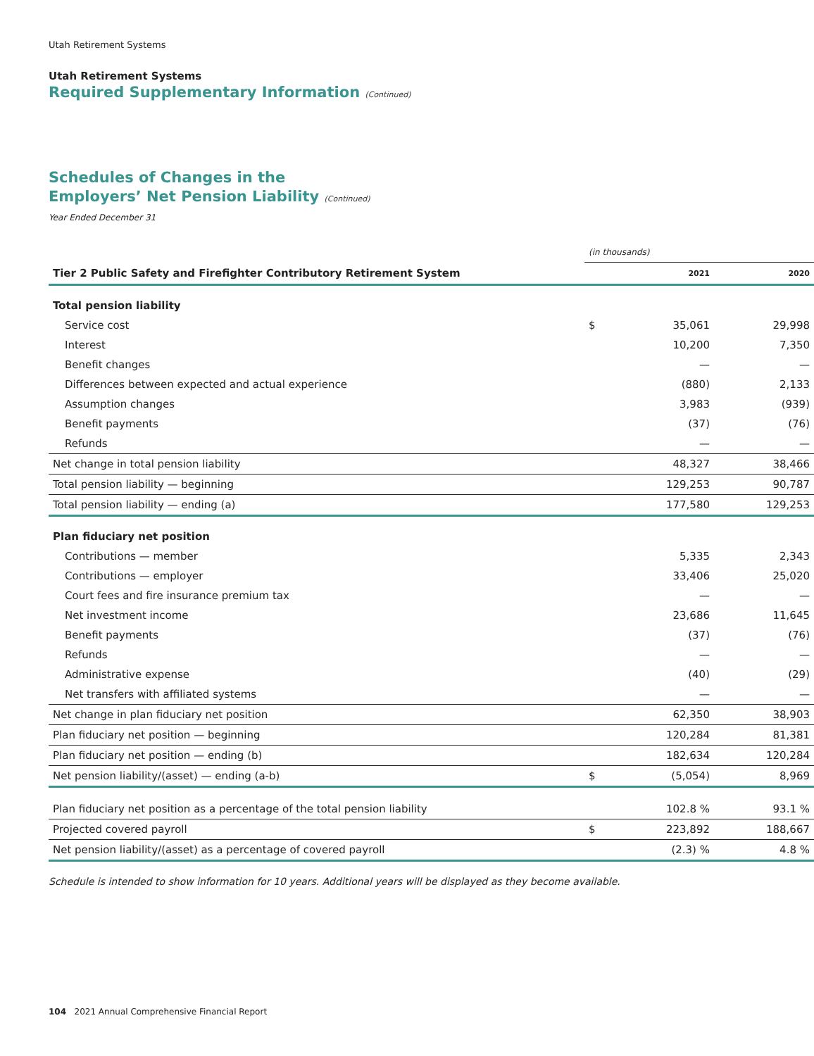Utah Retirement Systems
Utah Retirement Systems
Required Supplementary Information (Continued)
Schedules of Changes in the
Employers’ Net Pension Liability (Continued)
Year Ended December 31
| | (in thousands) | | |
| Tier 2 Public Safety and Firefighter Contributory Retirement System | | 2021 | 2020 |
| Total pension liability | | | |
| Service cost | $ | 35,061 | 29,998 |
| Interest | | 10,200 | 7,350 |
| Benefit changes | | — | — |
| Differences between expected and actual experience | | (880) | 2,133 |
| Assumption changes | | 3,983 | (939) |
| Benefit payments | | (37) | (76) |
| Refunds | | — | — |
| Net change in total pension liability | | 48,327 | 38,466 |
| Total pension liability — beginning | | 129,253 | 90,787 |
| Total pension liability — ending (a) | | 177,580 | 129,253 |
| Plan fiduciary net position | | | |
| Contributions — member | | 5,335 | 2,343 |
| Contributions — employer | | 33,406 | 25,020 |
| Court fees and fire insurance premium tax | | — | — |
| Net investment income | | 23,686 | 11,645 |
| Benefit payments | | (37) | (76) |
| Refunds | | — | — |
| Administrative expense | | (40) | (29) |
| Net transfers with affiliated systems | | — | — |
| Net change in plan fiduciary net position | | 62,350 | 38,903 |
| Plan fiduciary net position — beginning | | 120,284 | 81,381 |
| Plan fiduciary net position — ending (b) | | 182,634 | 120,284 |
| Net pension liability/(asset) — ending (a-b) | $ | (5,054) | 8,969 |
| Plan fiduciary net position as a percentage of the total pension liability | | 102.8 % | 93.1 % |
| Projected covered payroll | $ | 223,892 | 188,667 |
| Net pension liability/(asset) as a percentage of covered payroll | | (2.3) % | 4.8 % |
Schedule is intended to show information for 10 years. Additional years will be displayed as they become available.
104 2021 Annual Comprehensive Financial Report